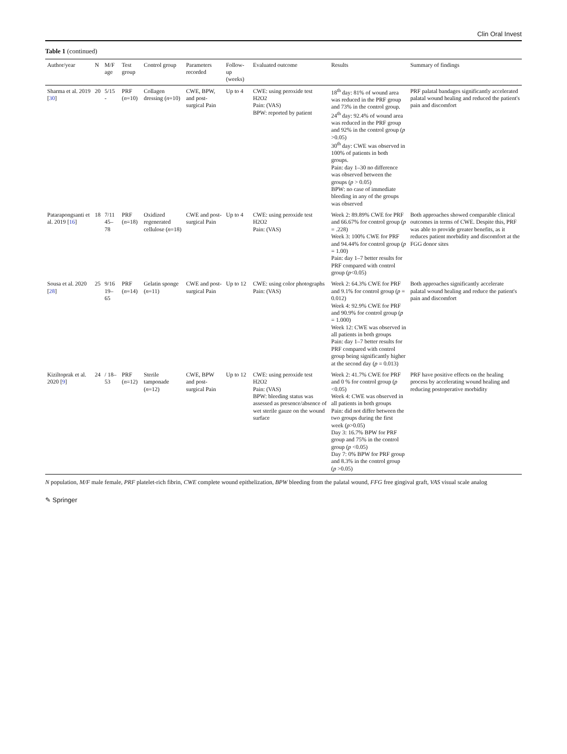Clin Oral Invest
Table 1 (continued)
| Author/year | N | M/F age | Test group | Control group | Parameters recorded | Follow-up (weeks) | Evaluated outcome | Results | Summary of findings |
| --- | --- | --- | --- | --- | --- | --- | --- | --- | --- |
| Sharma et al. 2019 [ 30 ] | 20 | 5/15 - | PRF ( n =10) | Collagen dressing ( n =10) | CWE, BPW, and post-surgical Pain | Up to 4 | CWE: using peroxide test H2O2 Pain: (VAS) BPW: reported by patient | 18<sup>th</sup> day: 81% of wound area was reduced in the PRF group and 73% in the control group. 24<sup>th</sup> day: 92.4% of wound area was reduced in the PRF group and 92% in the control group ( p >0.05) 30<sup>th</sup> day: CWE was observed in 100% of patients in both groups. Pain: day 1–30 no difference was observed between the groups ( p > 0.05) BPW: no case of immediate bleeding in any of the groups was observed | PRF palatal bandages significantly accelerated palatal wound healing and reduced the patient's pain and discomfort |
| Patarapongsanti et al. 2019 [ 16 ] | 18 | 7/11 45–78 | PRF ( n =18) | Oxidized regenerated cellulose ( n =18) | CWE and post-surgical Pain | Up to 4 | CWE: using peroxide test H2O2 Pain: (VAS) | Week 2: 89.89% CWE for PRF and 66.67% for control group ( p = .228) Week 3: 100% CWE for PRF and 94.44% for control group ( p = 1.00) Pain: day 1–7 better results for PRF compared with control group ( p <0.05) | Both approaches showed comparable clinical outcomes in terms of CWE. Despite this, PRF was able to provide greater benefits, as it reduces patient morbidity and discomfort at the FGG donor sites |
| Sousa et al. 2020 [ 28 ] | 25 | 9/16 19–65 | PRF ( n =14) | Gelatin sponge ( n =11) | CWE and post-surgical Pain | Up to 12 | CWE: using color photographs Pain: (VAS) | Week 2: 64.3% CWE for PRF and 9.1% for control group ( p = 0.012) Week 4: 92.9% CWE for PRF and 90.9% for control group ( p = 1.000) Week 12: CWE was observed in all patients in both groups Pain: day 1–7 better results for PRF compared with control group being significantly higher at the second day ( p = 0.013) | Both approaches significantly accelerate palatal wound healing and reduce the patient's pain and discomfort |
| Kiziltoprak et al. 2020 [ 9 ] | 24 | / 18–53 | PRF ( n =12) | Sterile tamponade ( n =12) | CWE, BPW and post-surgical Pain | Up to 12 | CWE: using peroxide test H2O2 Pain: (VAS) BPW: bleeding status was assessed as presence/absence of wet sterile gauze on the wound surface | Week 2: 41.7% CWE for PRF and 0 % for control group ( p <0.05) Week 4: CWE was observed in all patients in both groups Pain: did not differ between the two groups during the first week ( p >0.05) Day 3: 16.7% BPW for PRF group and 75% in the control group ( p <0.05) Day 7: 0% BPW for PRF group and 8.3% in the control group ( p >0.05) | PRF have positive effects on the healing process by accelerating wound healing and reducing postoperative morbidity |
N population, M/F male female, PRF platelet-rich fibrin, CWE complete wound epithelization, BPW bleeding from the palatal wound, FFG free gingival graft, VAS visual scale analog
✎ Springer